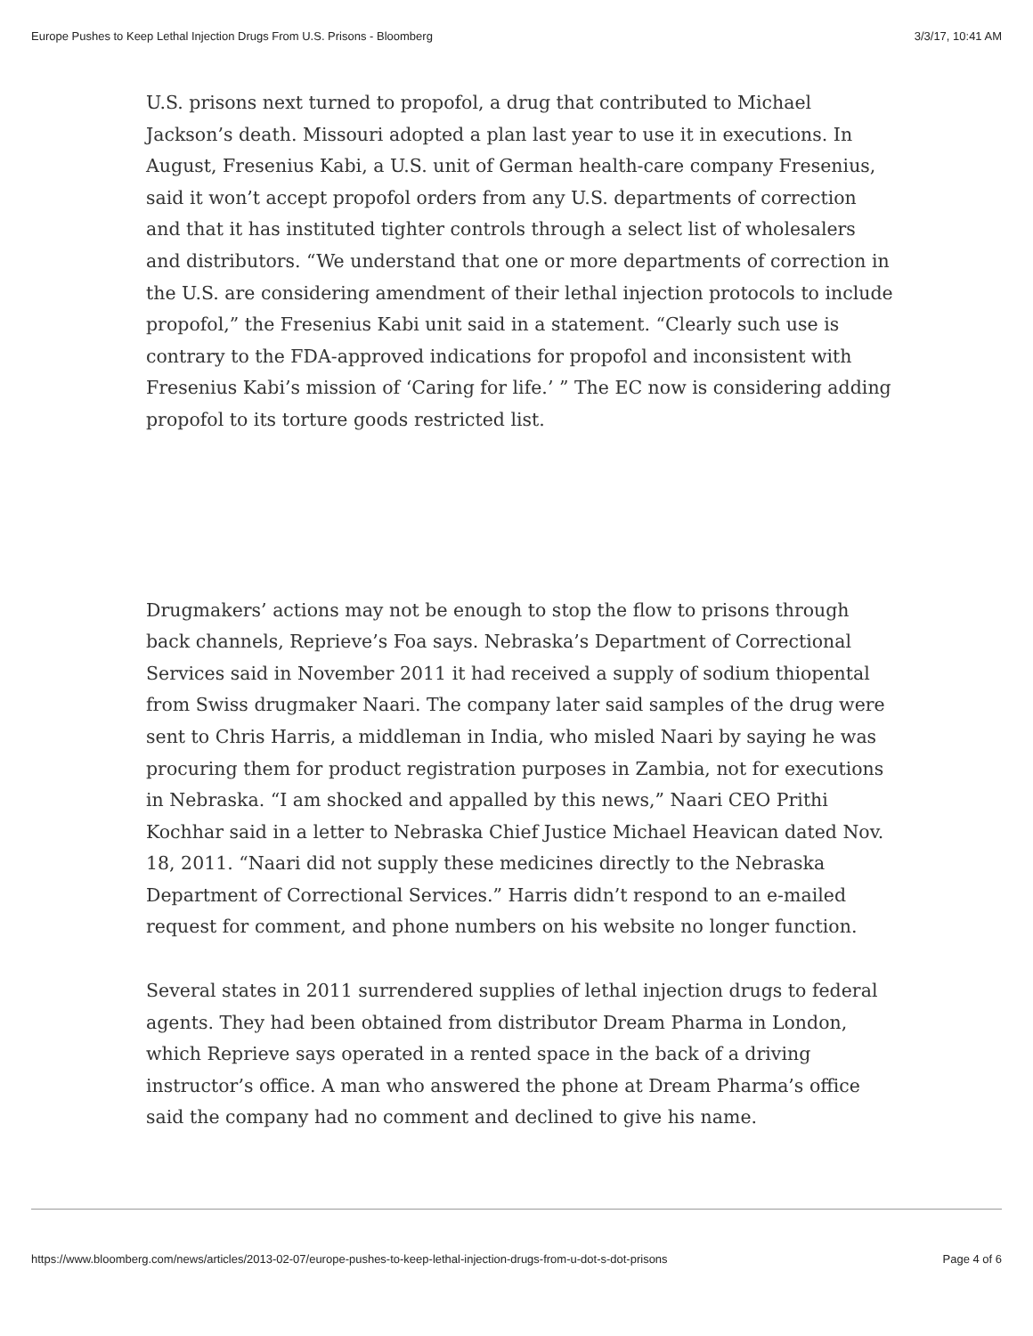Europe Pushes to Keep Lethal Injection Drugs From U.S. Prisons - Bloomberg 3/3/17, 10:41 AM
U.S. prisons next turned to propofol, a drug that contributed to Michael Jackson’s death. Missouri adopted a plan last year to use it in executions. In August, Fresenius Kabi, a U.S. unit of German health-care company Fresenius, said it won’t accept propofol orders from any U.S. departments of correction and that it has instituted tighter controls through a select list of wholesalers and distributors. “We understand that one or more departments of correction in the U.S. are considering amendment of their lethal injection protocols to include propofol,” the Fresenius Kabi unit said in a statement. “Clearly such use is contrary to the FDA-approved indications for propofol and inconsistent with Fresenius Kabi’s mission of ‘Caring for life.’ ” The EC now is considering adding propofol to its torture goods restricted list.
Drugmakers’ actions may not be enough to stop the flow to prisons through back channels, Reprieve’s Foa says. Nebraska’s Department of Correctional Services said in November 2011 it had received a supply of sodium thiopental from Swiss drugmaker Naari. The company later said samples of the drug were sent to Chris Harris, a middleman in India, who misled Naari by saying he was procuring them for product registration purposes in Zambia, not for executions in Nebraska. “I am shocked and appalled by this news,” Naari CEO Prithi Kochhar said in a letter to Nebraska Chief Justice Michael Heavican dated Nov. 18, 2011. “Naari did not supply these medicines directly to the Nebraska Department of Correctional Services.” Harris didn’t respond to an e-mailed request for comment, and phone numbers on his website no longer function.
Several states in 2011 surrendered supplies of lethal injection drugs to federal agents. They had been obtained from distributor Dream Pharma in London, which Reprieve says operated in a rented space in the back of a driving instructor’s office. A man who answered the phone at Dream Pharma’s office said the company had no comment and declined to give his name.
https://www.bloomberg.com/news/articles/2013-02-07/europe-pushes-to-keep-lethal-injection-drugs-from-u-dot-s-dot-prisons Page 4 of 6